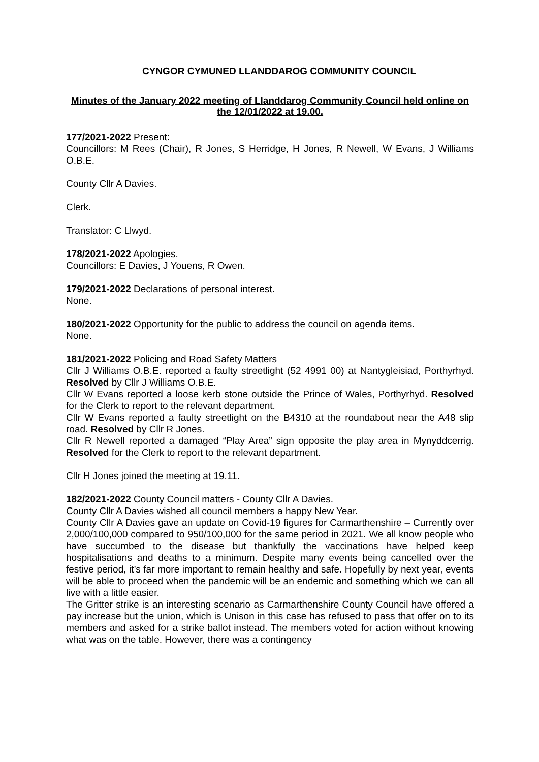CYNGOR CYMUNED LLANDDAROG COMMUNITY COUNCIL
Minutes of the January 2022 meeting of Llanddarog Community Council held online on the 12/01/2022 at 19.00.
177/2021-2022 Present:
Councillors: M Rees (Chair), R Jones, S Herridge, H Jones, R Newell, W Evans, J Williams O.B.E.
County Cllr A Davies.
Clerk.
Translator: C Llwyd.
178/2021-2022 Apologies.
Councillors: E Davies, J Youens, R Owen.
179/2021-2022 Declarations of personal interest.
None.
180/2021-2022 Opportunity for the public to address the council on agenda items.
None.
181/2021-2022 Policing and Road Safety Matters
Cllr J Williams O.B.E. reported a faulty streetlight (52 4991 00) at Nantygleisiad, Porthyrhyd. Resolved by Cllr J Williams O.B.E.
Cllr W Evans reported a loose kerb stone outside the Prince of Wales, Porthyrhyd. Resolved for the Clerk to report to the relevant department.
Cllr W Evans reported a faulty streetlight on the B4310 at the roundabout near the A48 slip road. Resolved by Cllr R Jones.
Cllr R Newell reported a damaged “Play Area” sign opposite the play area in Mynyddcerrig. Resolved for the Clerk to report to the relevant department.
Cllr H Jones joined the meeting at 19.11.
182/2021-2022 County Council matters - County Cllr A Davies.
County Cllr A Davies wished all council members a happy New Year.
County Cllr A Davies gave an update on Covid-19 figures for Carmarthenshire – Currently over 2,000/100,000 compared to 950/100,000 for the same period in 2021. We all know people who have succumbed to the disease but thankfully the vaccinations have helped keep hospitalisations and deaths to a minimum. Despite many events being cancelled over the festive period, it’s far more important to remain healthy and safe. Hopefully by next year, events will be able to proceed when the pandemic will be an endemic and something which we can all live with a little easier.
The Gritter strike is an interesting scenario as Carmarthenshire County Council have offered a pay increase but the union, which is Unison in this case has refused to pass that offer on to its members and asked for a strike ballot instead. The members voted for action without knowing what was on the table. However, there was a contingency